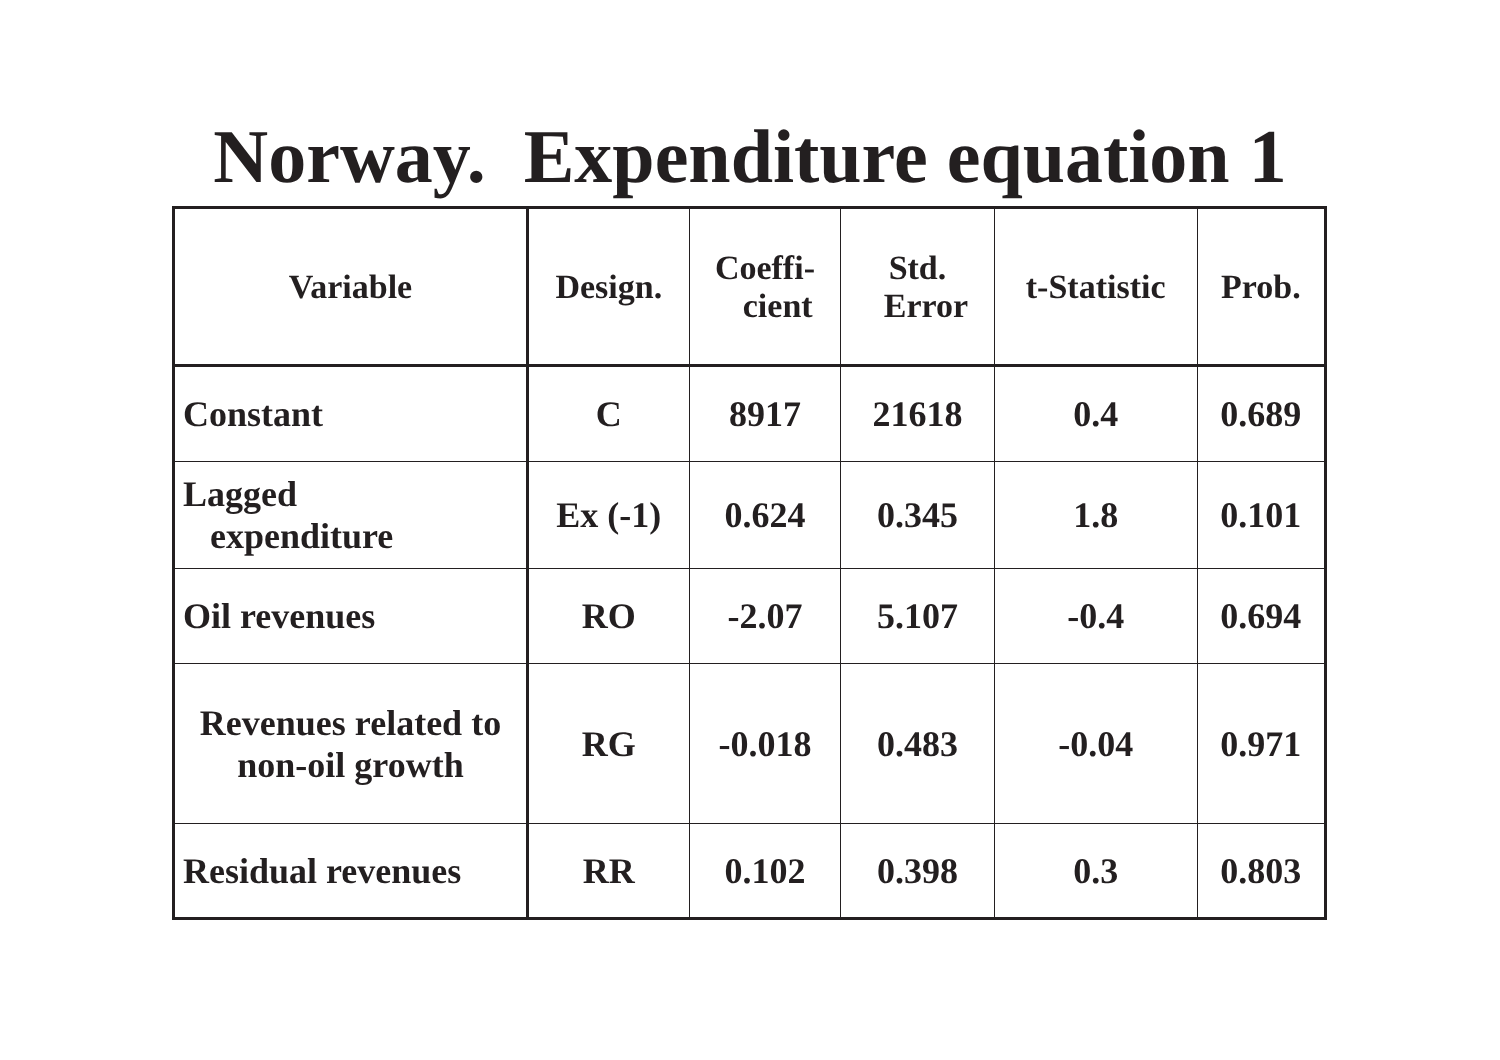Norway. Expenditure equation 1
| Variable | Design. | Coeffi- cient | Std. Error | t-Statistic | Prob. |
| --- | --- | --- | --- | --- | --- |
| Constant | C | 8917 | 21618 | 0.4 | 0.689 |
| Lagged expenditure | Ex (-1) | 0.624 | 0.345 | 1.8 | 0.101 |
| Oil revenues | RO | -2.07 | 5.107 | -0.4 | 0.694 |
| Revenues related to non-oil growth | RG | -0.018 | 0.483 | -0.04 | 0.971 |
| Residual revenues | RR | 0.102 | 0.398 | 0.3 | 0.803 |